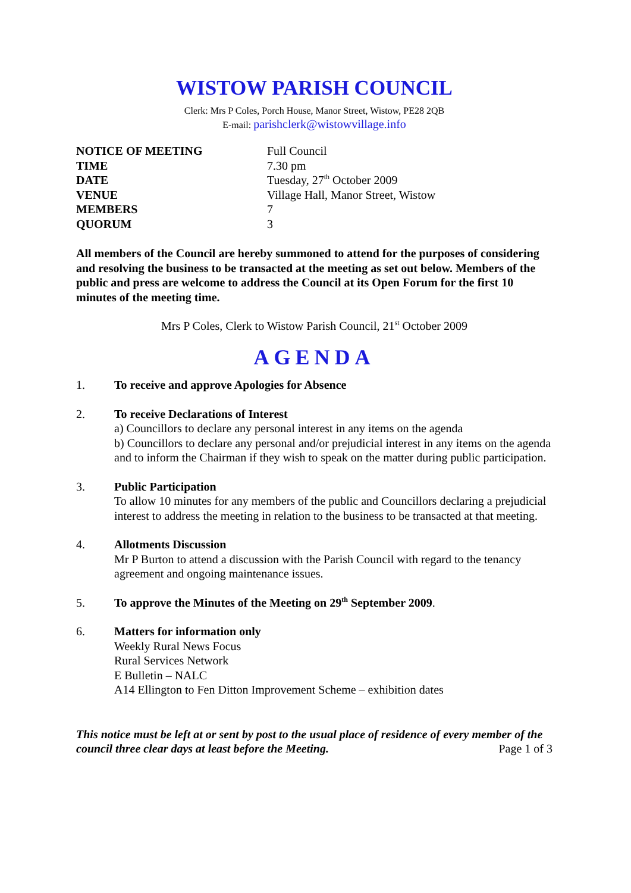WISTOW PARISH COUNCIL
Clerk: Mrs P Coles, Porch House, Manor Street, Wistow, PE28 2QB
E-mail: parishclerk@wistowvillage.info
| NOTICE OF MEETING | Full Council |
| TIME | 7.30 pm |
| DATE | Tuesday, 27<sup>th</sup> October 2009 |
| VENUE | Village Hall, Manor Street, Wistow |
| MEMBERS | 7 |
| QUORUM | 3 |
All members of the Council are hereby summoned to attend for the purposes of considering and resolving the business to be transacted at the meeting as set out below. Members of the public and press are welcome to address the Council at its Open Forum for the first 10 minutes of the meeting time.
Mrs P Coles, Clerk to Wistow Parish Council, 21<sup>st</sup> October 2009
AGENDA
1. To receive and approve Apologies for Absence
2. To receive Declarations of Interest
a) Councillors to declare any personal interest in any items on the agenda
b) Councillors to declare any personal and/or prejudicial interest in any items on the agenda and to inform the Chairman if they wish to speak on the matter during public participation.
3. Public Participation
To allow 10 minutes for any members of the public and Councillors declaring a prejudicial interest to address the meeting in relation to the business to be transacted at that meeting.
4. Allotments Discussion
Mr P Burton to attend a discussion with the Parish Council with regard to the tenancy agreement and ongoing maintenance issues.
5. To approve the Minutes of the Meeting on 29<sup>th</sup> September 2009.
6. Matters for information only
Weekly Rural News Focus
Rural Services Network
E Bulletin – NALC
A14 Ellington to Fen Ditton Improvement Scheme – exhibition dates
This notice must be left at or sent by post to the usual place of residence of every member of the council three clear days at least before the Meeting. Page 1 of 3